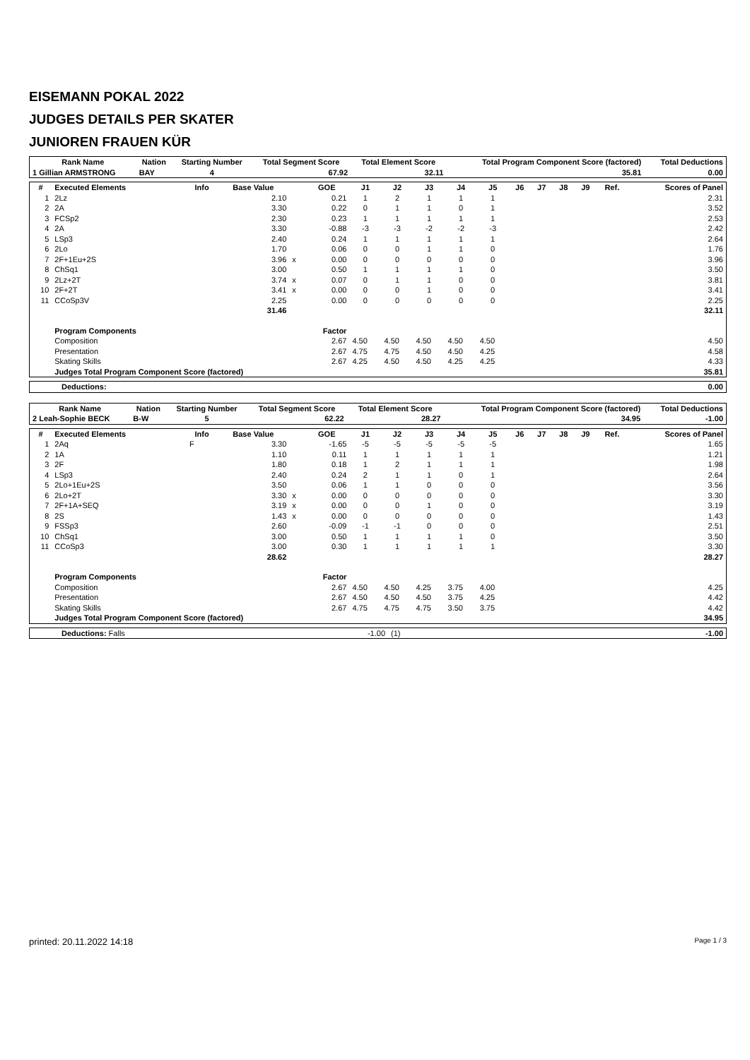EISEMANN POKAL 2022
JUDGES DETAILS PER SKATER
JUNIOREN FRAUEN KÜR
| Rank Name | Nation | Starting Number | Total Segment Score | Total Element Score | Total Program Component Score (factored) | Total Deductions |
| --- | --- | --- | --- | --- | --- | --- |
| 1 Gillian ARMSTRONG | BAY | 4 | 67.92 | 32.11 | 35.81 | 0.00 |
| # | Executed Elements | Info | Base Value | | GOE | J1 | J2 | J3 | J4 | J5 | J6 | J7 | J8 | J9 | Ref. | Scores of Panel |
| --- | --- | --- | --- | --- | --- | --- | --- | --- | --- | --- | --- | --- | --- | --- | --- | --- |
| 1 | 2Lz | | 2.10 | | 0.21 | 1 | 2 | 1 | 1 | 1 | | | | | | 2.31 |
| 2 | 2A | | 3.30 | | 0.22 | 0 | 1 | 1 | 0 | 1 | | | | | | 3.52 |
| 3 | FCSp2 | | 2.30 | | 0.23 | 1 | 1 | 1 | 1 | 1 | | | | | | 2.53 |
| 4 | 2A | | 3.30 | | -0.88 | -3 | -3 | -2 | -2 | -3 | | | | | | 2.42 |
| 5 | LSp3 | | 2.40 | | 0.24 | 1 | 1 | 1 | 1 | 1 | | | | | | 2.64 |
| 6 | 2Lo | | 1.70 | | 0.06 | 0 | 0 | 1 | 1 | 0 | | | | | | 1.76 |
| 7 | 2F+1Eu+2S | | 3.96 | x | 0.00 | 0 | 0 | 0 | 0 | 0 | | | | | | 3.96 |
| 8 | ChSq1 | | 3.00 | | 0.50 | 1 | 1 | 1 | 1 | 0 | | | | | | 3.50 |
| 9 | 2Lz+2T | | 3.74 | x | 0.07 | 0 | 1 | 1 | 0 | 0 | | | | | | 3.81 |
| 10 | 2F+2T | | 3.41 | x | 0.00 | 0 | 0 | 1 | 0 | 0 | | | | | | 3.41 |
| 11 | CCoSp3V | | 2.25 | | 0.00 | 0 | 0 | 0 | 0 | 0 | | | | | | 2.25 |
| | | | 31.46 | | | | | | | | | | | | | 32.11 |
| | Program Components | | | | Factor | | | | | | | | | | | |
| | Composition | | | | 2.67 | 4.50 | 4.50 | 4.50 | 4.50 | 4.50 | | | | | | 4.50 |
| | Presentation | | | | 2.67 | 4.75 | 4.75 | 4.50 | 4.50 | 4.25 | | | | | | 4.58 |
| | Skating Skills | | | | 2.67 | 4.25 | 4.50 | 4.50 | 4.25 | 4.25 | | | | | | 4.33 |
| | Judges Total Program Component Score (factored) | | | | | | | | | | | | | | | 35.81 |
| Deductions: | 0.00 |
| Rank Name | Nation | Starting Number | Total Segment Score | Total Element Score | Total Program Component Score (factored) | Total Deductions |
| --- | --- | --- | --- | --- | --- | --- |
| 2 Leah-Sophie BECK | B-W | 5 | 62.22 | 28.27 | 34.95 | -1.00 |
| # | Executed Elements | Info | Base Value | | GOE | J1 | J2 | J3 | J4 | J5 | J6 | J7 | J8 | J9 | Ref. | Scores of Panel |
| --- | --- | --- | --- | --- | --- | --- | --- | --- | --- | --- | --- | --- | --- | --- | --- | --- |
| 1 | 2Aq | F | 3.30 | | -1.65 | -5 | -5 | -5 | -5 | -5 | | | | | | 1.65 |
| 2 | 1A | | 1.10 | | 0.11 | 1 | 1 | 1 | 1 | 1 | | | | | | 1.21 |
| 3 | 2F | | 1.80 | | 0.18 | 1 | 2 | 1 | 1 | 1 | | | | | | 1.98 |
| 4 | LSp3 | | 2.40 | | 0.24 | 2 | 1 | 1 | 0 | 1 | | | | | | 2.64 |
| 5 | 2Lo+1Eu+2S | | 3.50 | | 0.06 | 1 | 1 | 0 | 0 | 0 | | | | | | 3.56 |
| 6 | 2Lo+2T | | 3.30 | x | 0.00 | 0 | 0 | 0 | 0 | 0 | | | | | | 3.30 |
| 7 | 2F+1A+SEQ | | 3.19 | x | 0.00 | 0 | 0 | 1 | 0 | 0 | | | | | | 3.19 |
| 8 | 2S | | 1.43 | x | 0.00 | 0 | 0 | 0 | 0 | 0 | | | | | | 1.43 |
| 9 | FSSp3 | | 2.60 | | -0.09 | -1 | -1 | 0 | 0 | 0 | | | | | | 2.51 |
| 10 | ChSq1 | | 3.00 | | 0.50 | 1 | 1 | 1 | 1 | 0 | | | | | | 3.50 |
| 11 | CCoSp3 | | 3.00 | | 0.30 | 1 | 1 | 1 | 1 | 1 | | | | | | 3.30 |
| | | | 28.62 | | | | | | | | | | | | | 28.27 |
| | Program Components | | | | Factor | | | | | | | | | | | |
| | Composition | | | | 2.67 | 4.50 | 4.50 | 4.25 | 3.75 | 4.00 | | | | | | 4.25 |
| | Presentation | | | | 2.67 | 4.50 | 4.50 | 4.50 | 3.75 | 4.25 | | | | | | 4.42 |
| | Skating Skills | | | | 2.67 | 4.75 | 4.75 | 4.75 | 3.50 | 3.75 | | | | | | 4.42 |
| | Judges Total Program Component Score (factored) | | | | | | | | | | | | | | | 34.95 |
| Deductions: Falls | -1.00 | (1) | -1.00 |
printed: 20.11.2022 14:18 Page 1 / 3